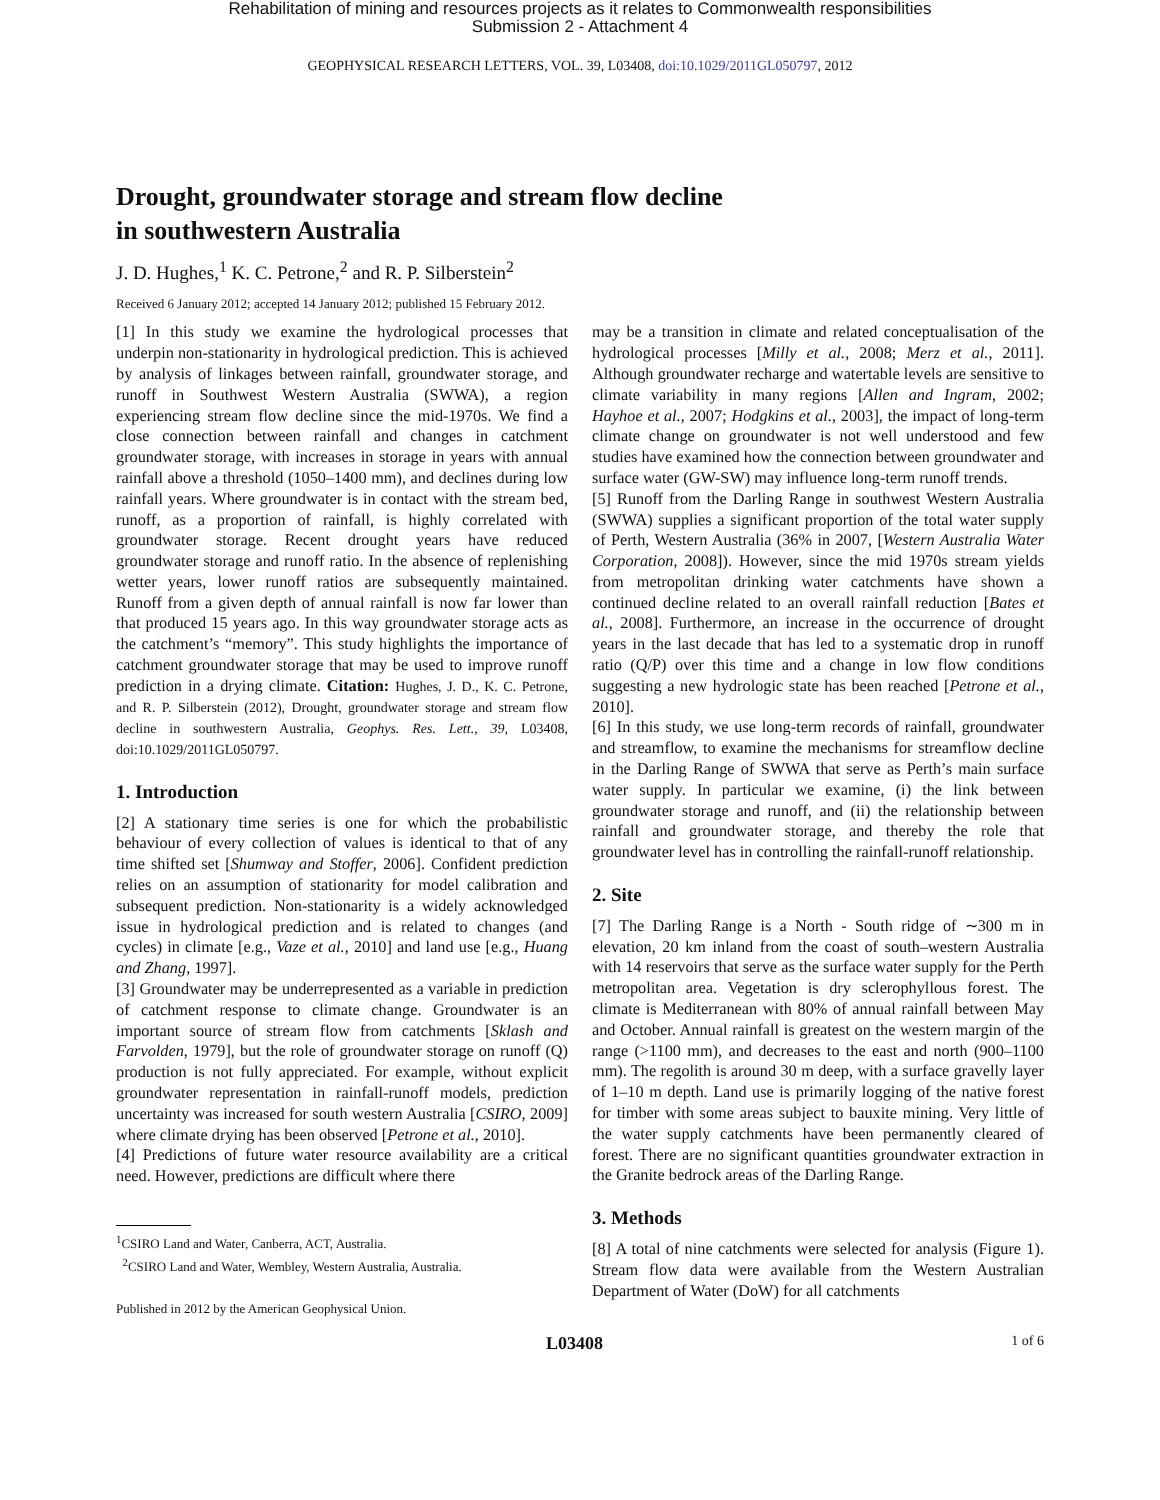Rehabilitation of mining and resources projects as it relates to Commonwealth responsibilities
Submission 2 - Attachment 4
GEOPHYSICAL RESEARCH LETTERS, VOL. 39, L03408, doi:10.1029/2011GL050797, 2012
Drought, groundwater storage and stream flow decline
in southwestern Australia
J. D. Hughes,<sup>1</sup> K. C. Petrone,<sup>2</sup> and R. P. Silberstein<sup>2</sup>
Received 6 January 2012; accepted 14 January 2012; published 15 February 2012.
[1] In this study we examine the hydrological processes that underpin non-stationarity in hydrological prediction. This is achieved by analysis of linkages between rainfall, groundwater storage, and runoff in Southwest Western Australia (SWWA), a region experiencing stream flow decline since the mid-1970s. We find a close connection between rainfall and changes in catchment groundwater storage, with increases in storage in years with annual rainfall above a threshold (1050–1400 mm), and declines during low rainfall years. Where groundwater is in contact with the stream bed, runoff, as a proportion of rainfall, is highly correlated with groundwater storage. Recent drought years have reduced groundwater storage and runoff ratio. In the absence of replenishing wetter years, lower runoff ratios are subsequently maintained. Runoff from a given depth of annual rainfall is now far lower than that produced 15 years ago. In this way groundwater storage acts as the catchment’s “memory”. This study highlights the importance of catchment groundwater storage that may be used to improve runoff prediction in a drying climate. Citation: Hughes, J. D., K. C. Petrone, and R. P. Silberstein (2012), Drought, groundwater storage and stream flow decline in southwestern Australia, Geophys. Res. Lett., 39, L03408, doi:10.1029/2011GL050797.
1. Introduction
[2] A stationary time series is one for which the probabilistic behaviour of every collection of values is identical to that of any time shifted set [Shumway and Stoffer, 2006]. Confident prediction relies on an assumption of stationarity for model calibration and subsequent prediction. Non-stationarity is a widely acknowledged issue in hydrological prediction and is related to changes (and cycles) in climate [e.g., Vaze et al., 2010] and land use [e.g., Huang and Zhang, 1997].
[3] Groundwater may be underrepresented as a variable in prediction of catchment response to climate change. Groundwater is an important source of stream flow from catchments [Sklash and Farvolden, 1979], but the role of groundwater storage on runoff (Q) production is not fully appreciated. For example, without explicit groundwater representation in rainfall-runoff models, prediction uncertainty was increased for south western Australia [CSIRO, 2009] where climate drying has been observed [Petrone et al., 2010].
[4] Predictions of future water resource availability are a critical need. However, predictions are difficult where there
<sup>1</sup> CSIRO Land and Water, Canberra, ACT, Australia.
<sup>2</sup> CSIRO Land and Water, Wembley, Western Australia, Australia.
Published in 2012 by the American Geophysical Union.
may be a transition in climate and related conceptualisation of the hydrological processes [Milly et al., 2008; Merz et al., 2011]. Although groundwater recharge and watertable levels are sensitive to climate variability in many regions [Allen and Ingram, 2002; Hayhoe et al., 2007; Hodgkins et al., 2003], the impact of long-term climate change on groundwater is not well understood and few studies have examined how the connection between groundwater and surface water (GW-SW) may influence long-term runoff trends.
[5] Runoff from the Darling Range in southwest Western Australia (SWWA) supplies a significant proportion of the total water supply of Perth, Western Australia (36% in 2007, [Western Australia Water Corporation, 2008]). However, since the mid 1970s stream yields from metropolitan drinking water catchments have shown a continued decline related to an overall rainfall reduction [Bates et al., 2008]. Furthermore, an increase in the occurrence of drought years in the last decade that has led to a systematic drop in runoff ratio (Q/P) over this time and a change in low flow conditions suggesting a new hydrologic state has been reached [Petrone et al., 2010].
[6] In this study, we use long-term records of rainfall, groundwater and streamflow, to examine the mechanisms for streamflow decline in the Darling Range of SWWA that serve as Perth’s main surface water supply. In particular we examine, (i) the link between groundwater storage and runoff, and (ii) the relationship between rainfall and groundwater storage, and thereby the role that groundwater level has in controlling the rainfall-runoff relationship.
2. Site
[7] The Darling Range is a North - South ridge of ∼300 m in elevation, 20 km inland from the coast of south–western Australia with 14 reservoirs that serve as the surface water supply for the Perth metropolitan area. Vegetation is dry sclerophyllous forest. The climate is Mediterranean with 80% of annual rainfall between May and October. Annual rainfall is greatest on the western margin of the range (>1100 mm), and decreases to the east and north (900–1100 mm). The regolith is around 30 m deep, with a surface gravelly layer of 1–10 m depth. Land use is primarily logging of the native forest for timber with some areas subject to bauxite mining. Very little of the water supply catchments have been permanently cleared of forest. There are no significant quantities groundwater extraction in the Granite bedrock areas of the Darling Range.
3. Methods
[8] A total of nine catchments were selected for analysis (Figure 1). Stream flow data were available from the Western Australian Department of Water (DoW) for all catchments
L03408 1 of 6